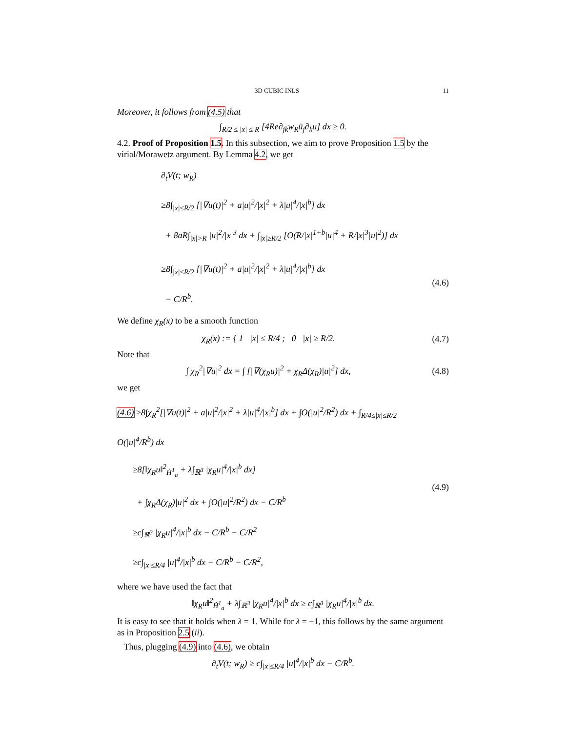3D CUBIC INLS 11
Moreover, it follows from (4.5) that
∫<sub>R/2 ≤ |x| ≤ R</sub> [4Re∂<sub>jk</sub>w<sub>R</sub>ū<sub>j</sub>∂<sub>k</sub>u] dx ≥ 0.
4.2. Proof of Proposition 1.5. In this subsection, we aim to prove Proposition 1.5 by the virial/Morawetz argument. By Lemma 4.2, we get
∂<sub>t</sub>V(t; w<sub>R</sub>)
≥8∫<sub>|x|≤R/2</sub> [|∇u(t)|<sup>2</sup> + a|u|<sup>2</sup>/|x|<sup>2</sup> + λ|u|<sup>4</sup>/|x|<sup>b</sup>] dx
+ 8aR∫<sub>|x|>R</sub> |u|<sup>2</sup>/|x|<sup>3</sup> dx + ∫<sub>|x|≥R/2</sub> [O(R/|x|<sup>1+b</sup>|u|<sup>4</sup> + R/|x|<sup>3</sup>|u|<sup>2</sup>)] dx
≥8∫<sub>|x|≤R/2</sub> [|∇u(t)|<sup>2</sup> + a|u|<sup>2</sup>/|x|<sup>2</sup> + λ|u|<sup>4</sup>/|x|<sup>b</sup>] dx
− C/R<sup>b</sup>.
(4.6)
We define χ<sub>R</sub>(x) to be a smooth function
χ<sub>R</sub>(x) := { 1 |x| ≤ R/4 ; 0 |x| ≥ R/2.
(4.7)
Note that
∫ χ<sub>R</sub><sup>2</sup>|∇u|<sup>2</sup> dx = ∫ [|∇(χ<sub>R</sub>u)|<sup>2</sup> + χ<sub>R</sub>Δ(χ<sub>R</sub>)|u|<sup>2</sup>] dx,
(4.8)
we get
(4.6) ≥8∫χ<sub>R</sub><sup>2</sup>[|∇u(t)|<sup>2</sup> + a|u|<sup>2</sup>/|x|<sup>2</sup> + λ|u|<sup>4</sup>/|x|<sup>b</sup>] dx + ∫O(|u|<sup>2</sup>/R<sup>2</sup>) dx + ∫<sub>R/4≤|x|≤R/2</sub> O(|u|<sup>4</sup>/R<sup>b</sup>) dx
≥8[‖χ<sub>R</sub>u‖<sup>2</sup><sub>Ḣ<sup>1</sup><sub>a</sub></sub> + λ∫<sub>ℝ<sup>3</sup></sub> |χ<sub>R</sub>u|<sup>4</sup>/|x|<sup>b</sup> dx]
+ ∫χ<sub>R</sub>Δ(χ<sub>R</sub>)|u|<sup>2</sup> dx + ∫O(|u|<sup>2</sup>/R<sup>2</sup>) dx − C/R<sup>b</sup>
≥c∫<sub>ℝ<sup>3</sup></sub> |χ<sub>R</sub>u|<sup>4</sup>/|x|<sup>b</sup> dx − C/R<sup>b</sup> − C/R<sup>2</sup>
≥c∫<sub>|x|≤R/4</sub> |u|<sup>4</sup>/|x|<sup>b</sup> dx − C/R<sup>b</sup> − C/R<sup>2</sup>,
(4.9)
where we have used the fact that
‖χ<sub>R</sub>u‖<sup>2</sup><sub>Ḣ<sup>1</sup><sub>a</sub></sub> + λ∫<sub>ℝ<sup>3</sup></sub> |χ<sub>R</sub>u|<sup>4</sup>/|x|<sup>b</sup> dx ≥ c∫<sub>ℝ<sup>3</sup></sub> |χ<sub>R</sub>u|<sup>4</sup>/|x|<sup>b</sup> dx.
It is easy to see that it holds when λ = 1. While for λ = −1, this follows by the same argument as in Proposition 2.5 (ii).
Thus, plugging (4.9) into (4.6), we obtain
∂<sub>t</sub>V(t; w<sub>R</sub>) ≥ c∫<sub>|x|≤R/4</sub> |u|<sup>4</sup>/|x|<sup>b</sup> dx − C/R<sup>b</sup>.